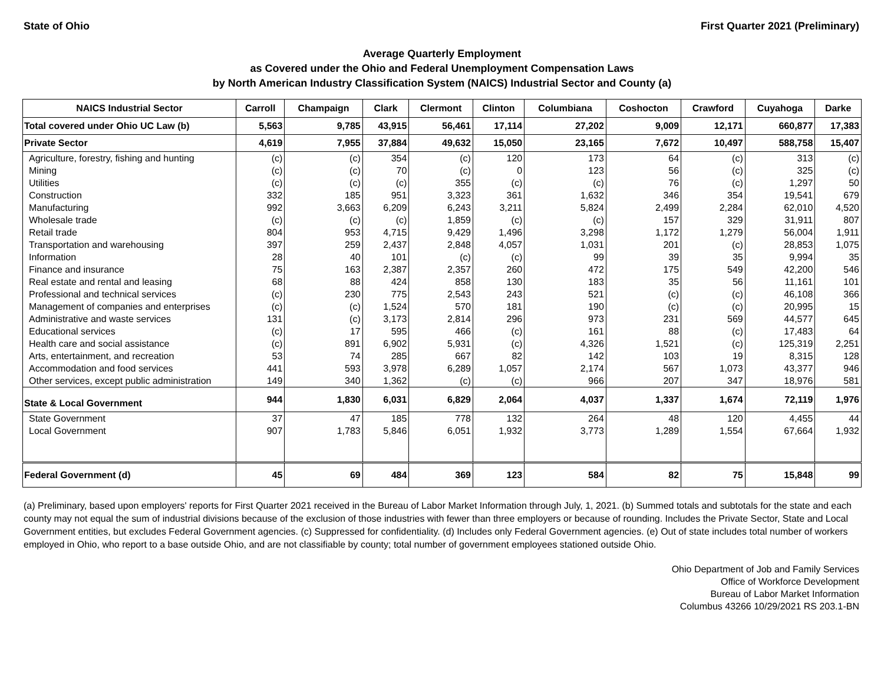State of Ohio First Quarter 2021 (Preliminary)
Average Quarterly Employment
as Covered under the Ohio and Federal Unemployment Compensation Laws
by North American Industry Classification System (NAICS) Industrial Sector and County (a)
| NAICS Industrial Sector | Carroll | Champaign | Clark | Clermont | Clinton | Columbiana | Coshocton | Crawford | Cuyahoga | Darke |
| --- | --- | --- | --- | --- | --- | --- | --- | --- | --- | --- |
| Total covered under Ohio UC Law (b) | 5,563 | 9,785 | 43,915 | 56,461 | 17,114 | 27,202 | 9,009 | 12,171 | 660,877 | 17,383 |
| Private Sector | 4,619 | 7,955 | 37,884 | 49,632 | 15,050 | 23,165 | 7,672 | 10,497 | 588,758 | 15,407 |
| Agriculture, forestry, fishing and hunting | (c) | (c) | 354 | (c) | 120 | 173 | 64 | (c) | 313 | (c) |
| Mining | (c) | (c) | 70 | (c) | 0 | 123 | 56 | (c) | 325 | (c) |
| Utilities | (c) | (c) | (c) | 355 | (c) | (c) | 76 | (c) | 1,297 | 50 |
| Construction | 332 | 185 | 951 | 3,323 | 361 | 1,632 | 346 | 354 | 19,541 | 679 |
| Manufacturing | 992 | 3,663 | 6,209 | 6,243 | 3,211 | 5,824 | 2,499 | 2,284 | 62,010 | 4,520 |
| Wholesale trade | (c) | (c) | (c) | 1,859 | (c) | (c) | 157 | 329 | 31,911 | 807 |
| Retail trade | 804 | 953 | 4,715 | 9,429 | 1,496 | 3,298 | 1,172 | 1,279 | 56,004 | 1,911 |
| Transportation and warehousing | 397 | 259 | 2,437 | 2,848 | 4,057 | 1,031 | 201 | (c) | 28,853 | 1,075 |
| Information | 28 | 40 | 101 | (c) | (c) | 99 | 39 | 35 | 9,994 | 35 |
| Finance and insurance | 75 | 163 | 2,387 | 2,357 | 260 | 472 | 175 | 549 | 42,200 | 546 |
| Real estate and rental and leasing | 68 | 88 | 424 | 858 | 130 | 183 | 35 | 56 | 11,161 | 101 |
| Professional and technical services | (c) | 230 | 775 | 2,543 | 243 | 521 | (c) | (c) | 46,108 | 366 |
| Management of companies and enterprises | (c) | (c) | 1,524 | 570 | 181 | 190 | (c) | (c) | 20,995 | 15 |
| Administrative and waste services | 131 | (c) | 3,173 | 2,814 | 296 | 973 | 231 | 569 | 44,577 | 645 |
| Educational services | (c) | 17 | 595 | 466 | (c) | 161 | 88 | (c) | 17,483 | 64 |
| Health care and social assistance | (c) | 891 | 6,902 | 5,931 | (c) | 4,326 | 1,521 | (c) | 125,319 | 2,251 |
| Arts, entertainment, and recreation | 53 | 74 | 285 | 667 | 82 | 142 | 103 | 19 | 8,315 | 128 |
| Accommodation and food services | 441 | 593 | 3,978 | 6,289 | 1,057 | 2,174 | 567 | 1,073 | 43,377 | 946 |
| Other services, except public administration | 149 | 340 | 1,362 | (c) | (c) | 966 | 207 | 347 | 18,976 | 581 |
| State & Local Government | 944 | 1,830 | 6,031 | 6,829 | 2,064 | 4,037 | 1,337 | 1,674 | 72,119 | 1,976 |
| State Government | 37 | 47 | 185 | 778 | 132 | 264 | 48 | 120 | 4,455 | 44 |
| Local Government | 907 | 1,783 | 5,846 | 6,051 | 1,932 | 3,773 | 1,289 | 1,554 | 67,664 | 1,932 |
| Federal Government (d) | 45 | 69 | 484 | 369 | 123 | 584 | 82 | 75 | 15,848 | 99 |
(a) Preliminary, based upon employers' reports for First Quarter 2021 received in the Bureau of Labor Market Information through July, 1, 2021. (b) Summed totals and subtotals for the state and each county may not equal the sum of industrial divisions because of the exclusion of those industries with fewer than three employers or because of rounding. Includes the Private Sector, State and Local Government entities, but excludes Federal Government agencies. (c) Suppressed for confidentiality. (d) Includes only Federal Government agencies. (e) Out of state includes total number of workers employed in Ohio, who report to a base outside Ohio, and are not classifiable by county; total number of government employees stationed outside Ohio.
Ohio Department of Job and Family Services
Office of Workforce Development
Bureau of Labor Market Information
Columbus 43266 10/29/2021 RS 203.1-BN